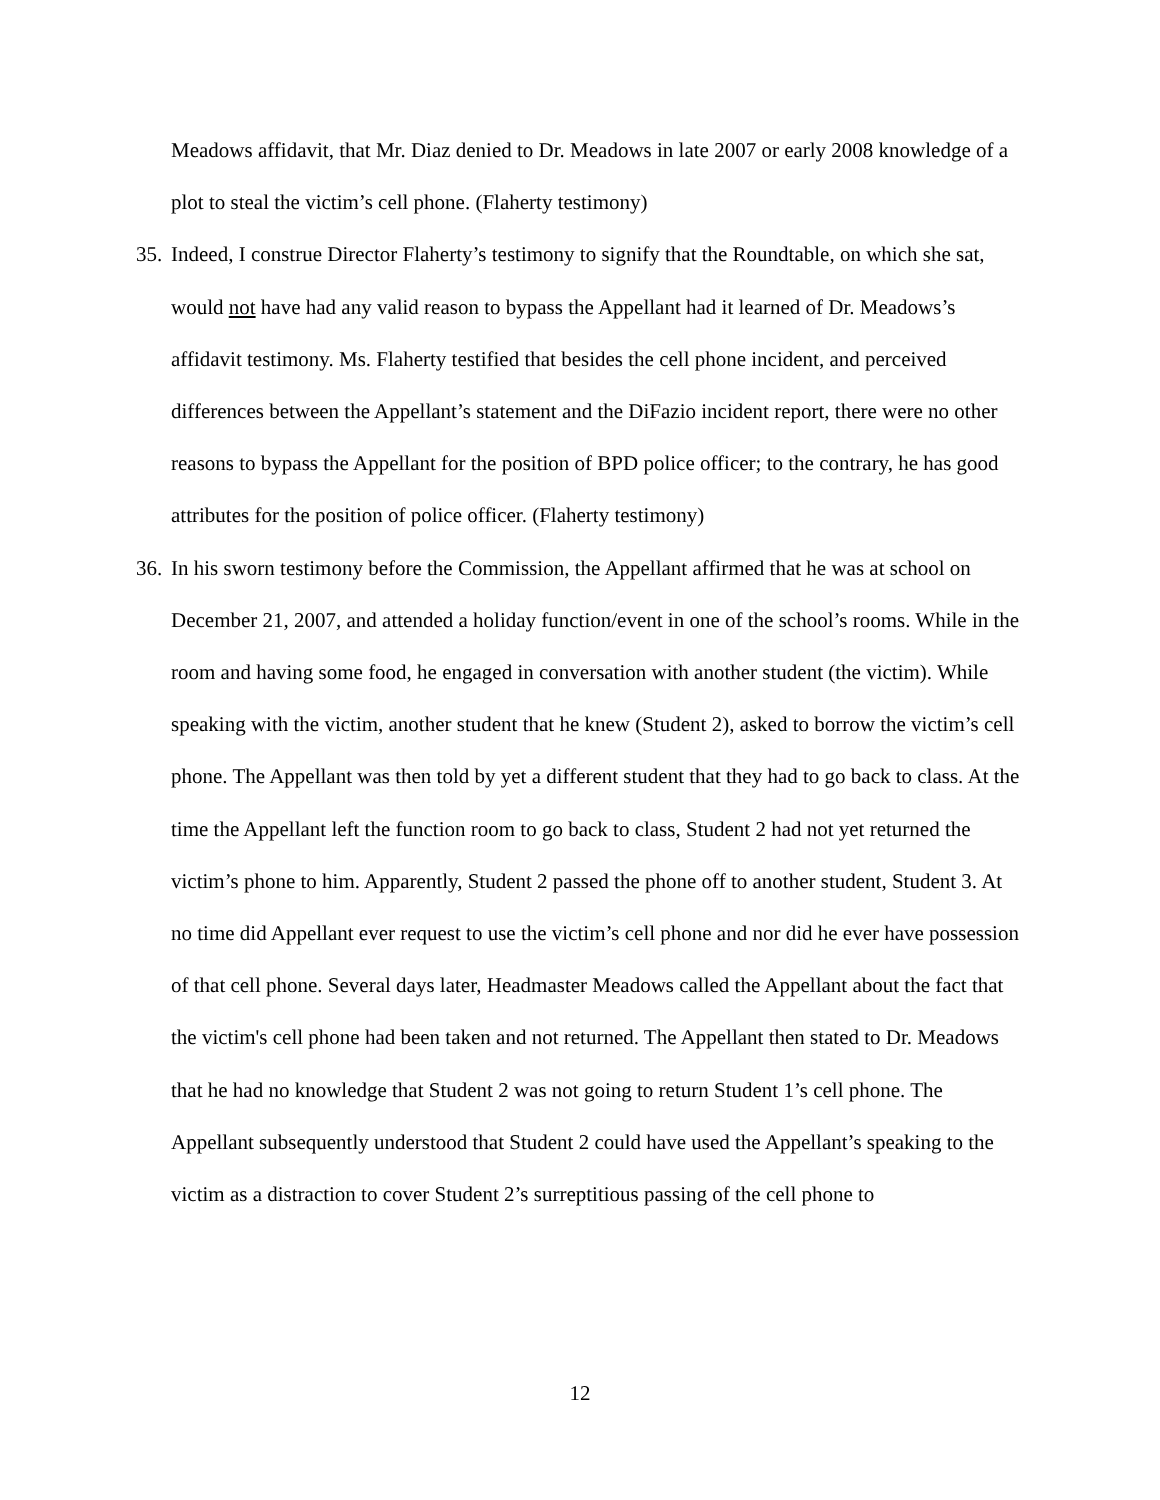Meadows affidavit, that Mr. Diaz denied to Dr. Meadows in late 2007 or early 2008 knowledge of a plot to steal the victim’s cell phone. (Flaherty testimony)
35.
Indeed, I construe Director Flaherty’s testimony to signify that the Roundtable, on which she sat, would not have had any valid reason to bypass the Appellant had it learned of Dr. Meadows’s affidavit testimony. Ms. Flaherty testified that besides the cell phone incident, and perceived differences between the Appellant’s statement and the DiFazio incident report, there were no other reasons to bypass the Appellant for the position of BPD police officer; to the contrary, he has good attributes for the position of police officer. (Flaherty testimony)
36.
In his sworn testimony before the Commission, the Appellant affirmed that he was at school on December 21, 2007, and attended a holiday function/event in one of the school’s rooms. While in the room and having some food, he engaged in conversation with another student (the victim). While speaking with the victim, another student that he knew (Student 2), asked to borrow the victim’s cell phone. The Appellant was then told by yet a different student that they had to go back to class. At the time the Appellant left the function room to go back to class, Student 2 had not yet returned the victim’s phone to him. Apparently, Student 2 passed the phone off to another student, Student 3. At no time did Appellant ever request to use the victim’s cell phone and nor did he ever have possession of that cell phone. Several days later, Headmaster Meadows called the Appellant about the fact that the victim's cell phone had been taken and not returned. The Appellant then stated to Dr. Meadows that he had no knowledge that Student 2 was not going to return Student 1’s cell phone. The Appellant subsequently understood that Student 2 could have used the Appellant’s speaking to the victim as a distraction to cover Student 2’s surreptitious passing of the cell phone to
12